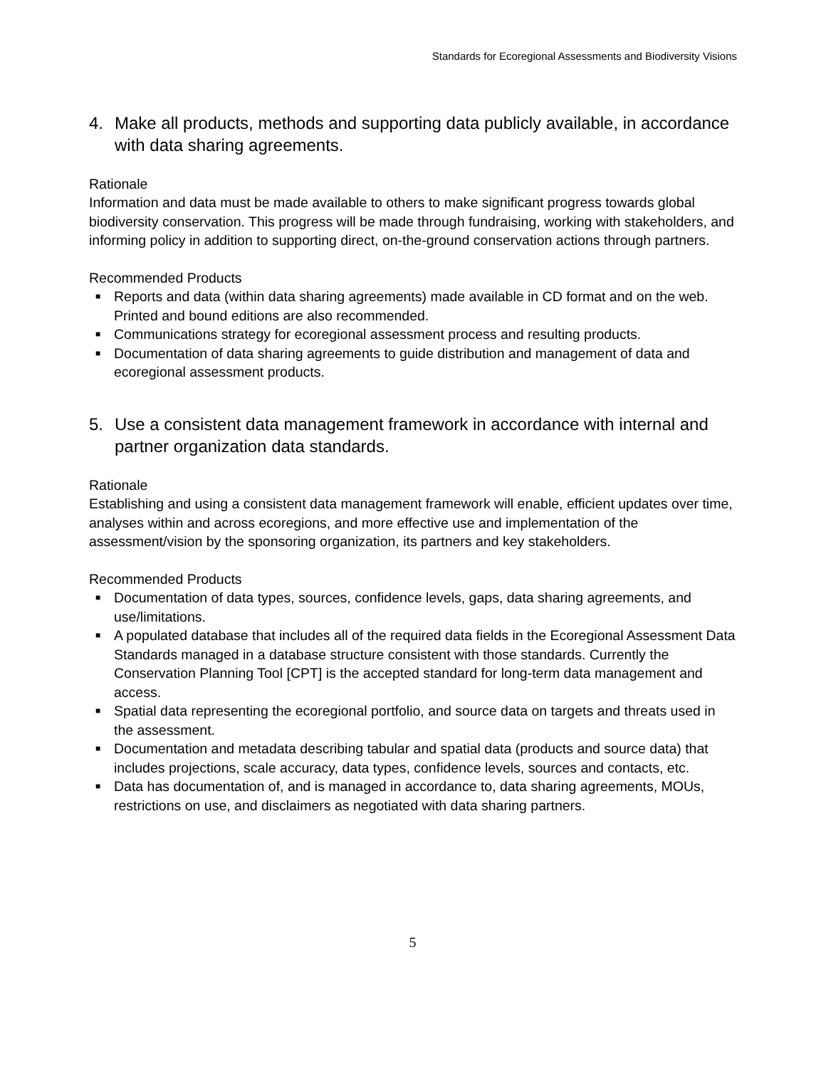Standards for Ecoregional Assessments and Biodiversity Visions
4. Make all products, methods and supporting data publicly available, in accordance with data sharing agreements.
Rationale
Information and data must be made available to others to make significant progress towards global biodiversity conservation. This progress will be made through fundraising, working with stakeholders, and informing policy in addition to supporting direct, on-the-ground conservation actions through partners.
Recommended Products
■ Reports and data (within data sharing agreements) made available in CD format and on the web. Printed and bound editions are also recommended.
■ Communications strategy for ecoregional assessment process and resulting products.
■ Documentation of data sharing agreements to guide distribution and management of data and ecoregional assessment products.
5. Use a consistent data management framework in accordance with internal and partner organization data standards.
Rationale
Establishing and using a consistent data management framework will enable, efficient updates over time, analyses within and across ecoregions, and more effective use and implementation of the assessment/vision by the sponsoring organization, its partners and key stakeholders.
Recommended Products
■ Documentation of data types, sources, confidence levels, gaps, data sharing agreements, and use/limitations.
■ A populated database that includes all of the required data fields in the Ecoregional Assessment Data Standards managed in a database structure consistent with those standards. Currently the Conservation Planning Tool [CPT] is the accepted standard for long-term data management and access.
■ Spatial data representing the ecoregional portfolio, and source data on targets and threats used in the assessment.
■ Documentation and metadata describing tabular and spatial data (products and source data) that includes projections, scale accuracy, data types, confidence levels, sources and contacts, etc.
■ Data has documentation of, and is managed in accordance to, data sharing agreements, MOUs, restrictions on use, and disclaimers as negotiated with data sharing partners.
5